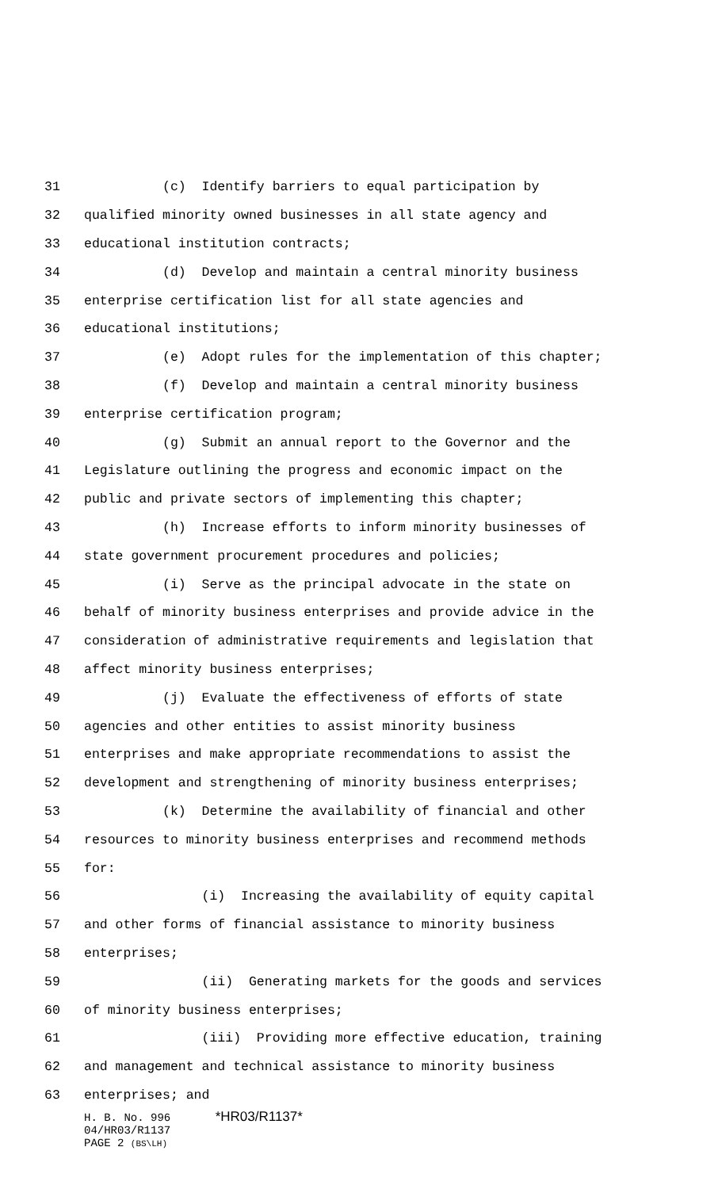31 (c) Identify barriers to equal participation by
32 qualified minority owned businesses in all state agency and
33 educational institution contracts;
34 (d) Develop and maintain a central minority business
35 enterprise certification list for all state agencies and
36 educational institutions;
37 (e) Adopt rules for the implementation of this chapter;
38 (f) Develop and maintain a central minority business
39 enterprise certification program;
40 (g) Submit an annual report to the Governor and the
41 Legislature outlining the progress and economic impact on the
42 public and private sectors of implementing this chapter;
43 (h) Increase efforts to inform minority businesses of
44 state government procurement procedures and policies;
45 (i) Serve as the principal advocate in the state on
46 behalf of minority business enterprises and provide advice in the
47 consideration of administrative requirements and legislation that
48 affect minority business enterprises;
49 (j) Evaluate the effectiveness of efforts of state
50 agencies and other entities to assist minority business
51 enterprises and make appropriate recommendations to assist the
52 development and strengthening of minority business enterprises;
53 (k) Determine the availability of financial and other
54 resources to minority business enterprises and recommend methods
55 for:
56 (i) Increasing the availability of equity capital
57 and other forms of financial assistance to minority business
58 enterprises;
59 (ii) Generating markets for the goods and services
60 of minority business enterprises;
61 (iii) Providing more effective education, training
62 and management and technical assistance to minority business
63 enterprises; and
H. B. No. 996 *HR03/R1137*
04/HR03/R1137
PAGE 2 (BS\LH)